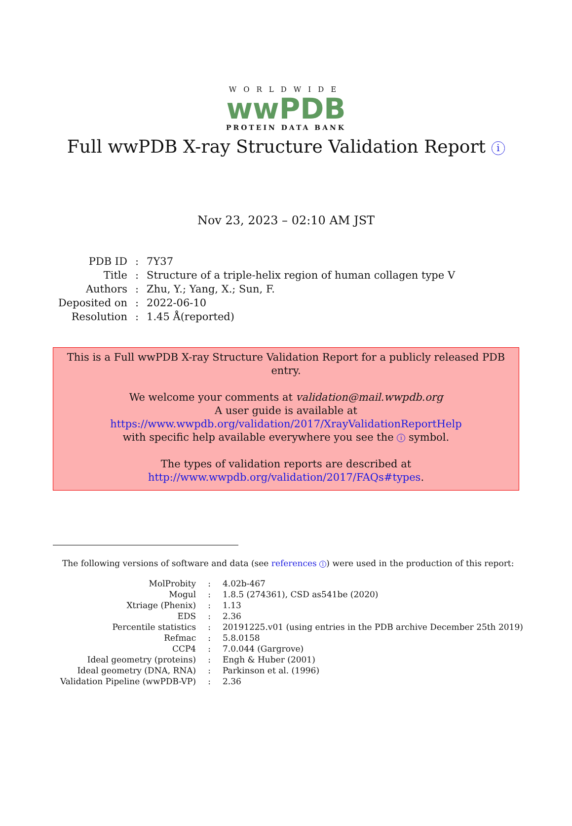WORLDWIDE
wwPDB
PROTEIN DATA BANK
Full wwPDB X-ray Structure Validation Report i
Nov 23, 2023 – 02:10 AM JST
| PDB ID | : | 7Y37 |
| Title | : | Structure of a triple-helix region of human collagen type V |
| Authors | : | Zhu, Y.; Yang, X.; Sun, F. |
| Deposited on | : | 2022-06-10 |
| Resolution | : | 1.45 Å(reported) |
This is a Full wwPDB X-ray Structure Validation Report for a publicly released PDB entry.
We welcome your comments at validation@mail.wwpdb.org
A user guide is available at
https://www.wwpdb.org/validation/2017/XrayValidationReportHelp
with specific help available everywhere you see the i symbol.
The types of validation reports are described at
http://www.wwpdb.org/validation/2017/FAQs#types.
The following versions of software and data (see references 1) were used in the production of this report:
| MolProbity | : | 4.02b-467 |
| Mogul | : | 1.8.5 (274361), CSD as541be (2020) |
| Xtriage (Phenix) | : | 1.13 |
| EDS | : | 2.36 |
| Percentile statistics | : | 20191225.v01 (using entries in the PDB archive December 25th 2019) |
| Refmac | : | 5.8.0158 |
| CCP4 | : | 7.0.044 (Gargrove) |
| Ideal geometry (proteins) | : | Engh & Huber (2001) |
| Ideal geometry (DNA, RNA) | : | Parkinson et al. (1996) |
| Validation Pipeline (wwPDB-VP) | : | 2.36 |